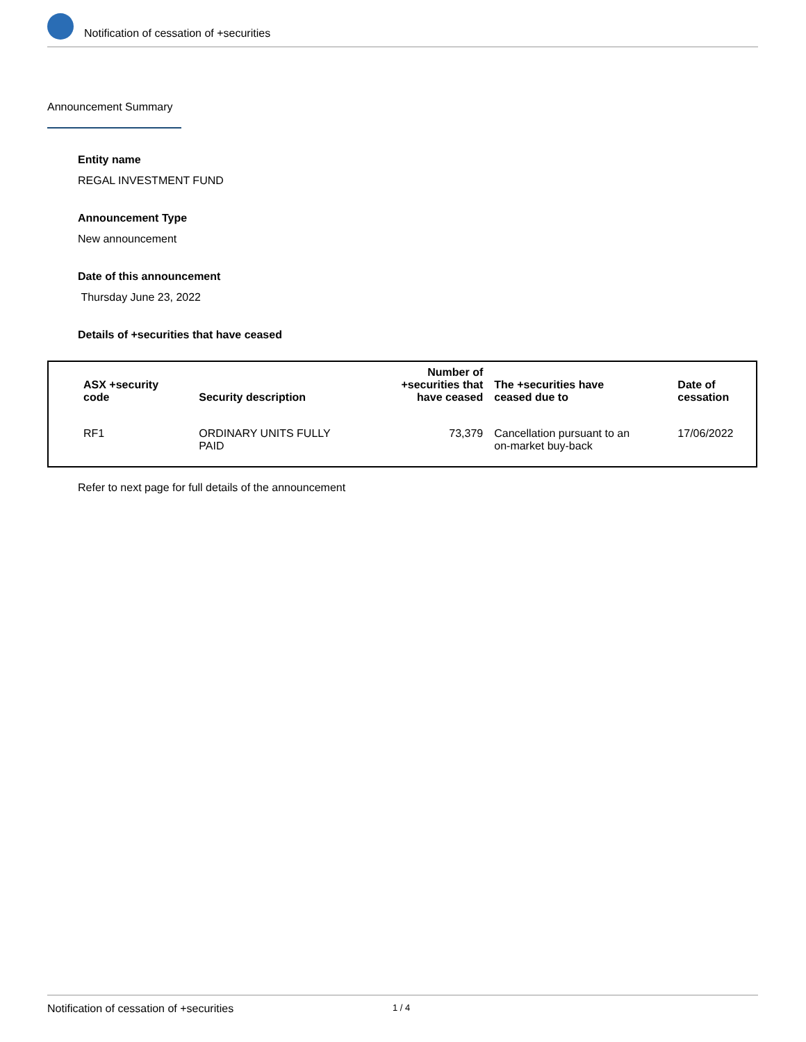Notification of cessation of +securities
Announcement Summary
Entity name
REGAL INVESTMENT FUND
Announcement Type
New announcement
Date of this announcement
Thursday June 23, 2022
Details of +securities that have ceased
| ASX +security code | Security description | Number of +securities that have ceased | The +securities have ceased due to | Date of cessation |
| --- | --- | --- | --- | --- |
| RF1 | ORDINARY UNITS FULLY PAID | 73,379 | Cancellation pursuant to an on-market buy-back | 17/06/2022 |
Refer to next page for full details of the announcement
Notification of cessation of +securities 1 / 4